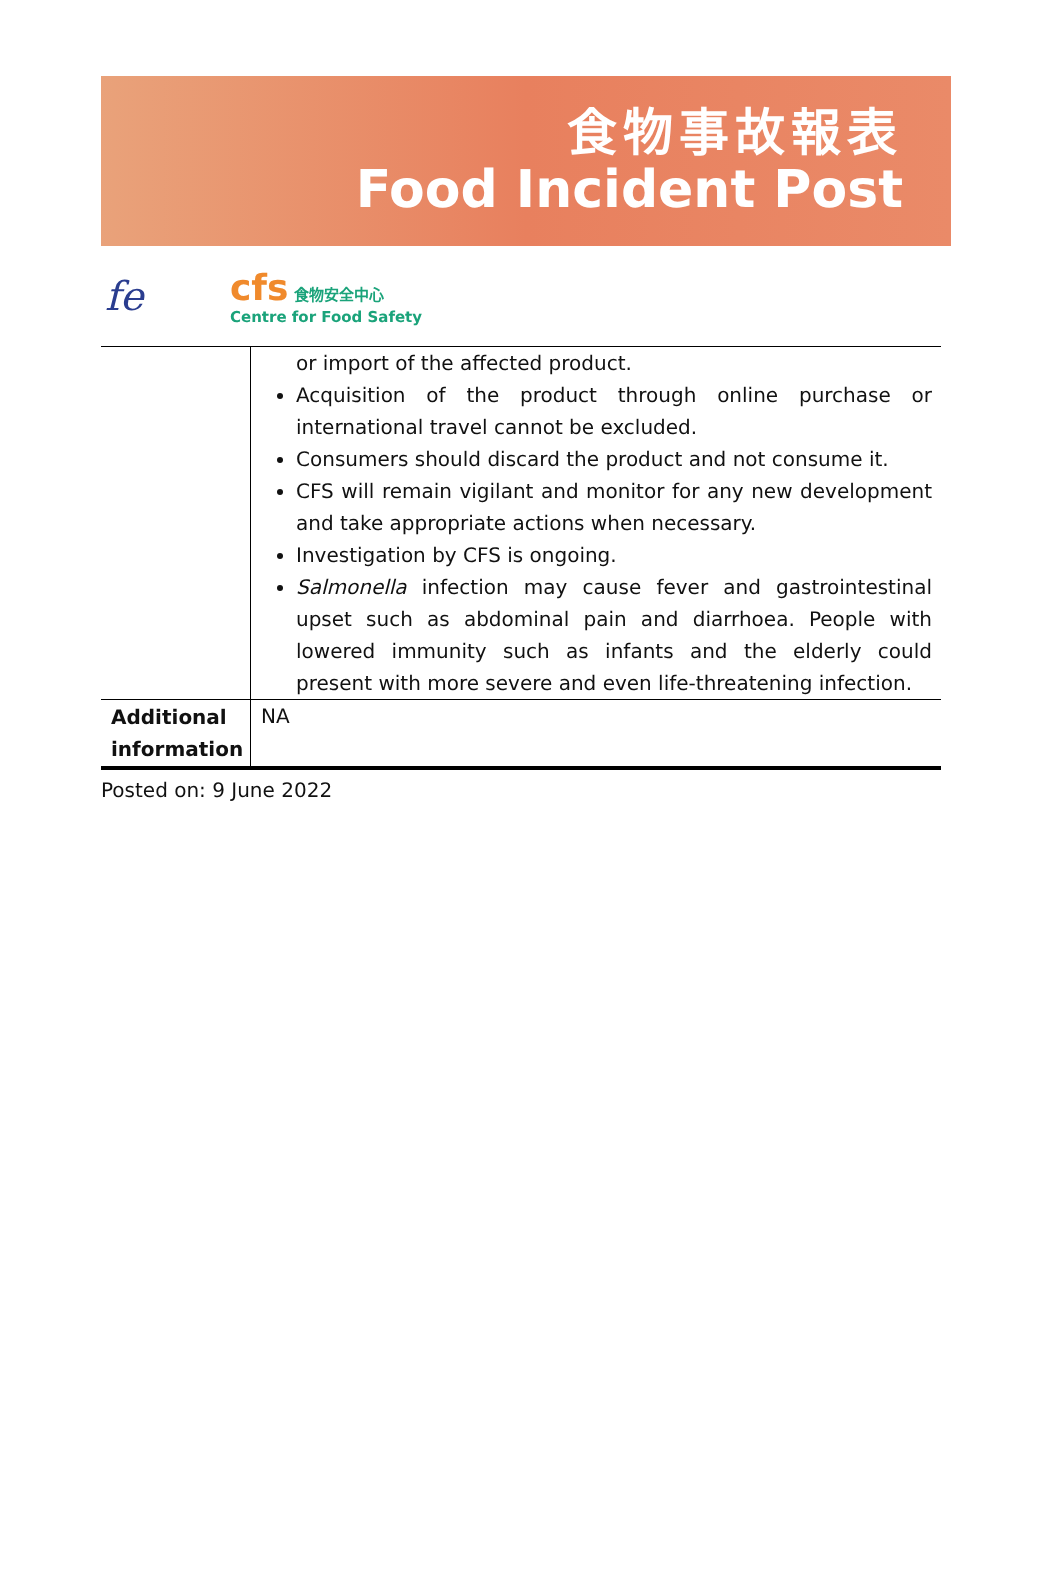食物事故報表
Food Incident Post
fe
cfs 食物安全中心
Centre for Food Safety
| | or import of the affected product. Acquisition of the product through online purchase or international travel cannot be excluded. Consumers should discard the product and not consume it. CFS will remain vigilant and monitor for any new development and take appropriate actions when necessary. Investigation by CFS is ongoing. Salmonella infection may cause fever and gastrointestinal upset such as abdominal pain and diarrhoea. People with lowered immunity such as infants and the elderly could present with more severe and even life-threatening infection. |
| Additional information | NA |
Posted on: 9 June 2022